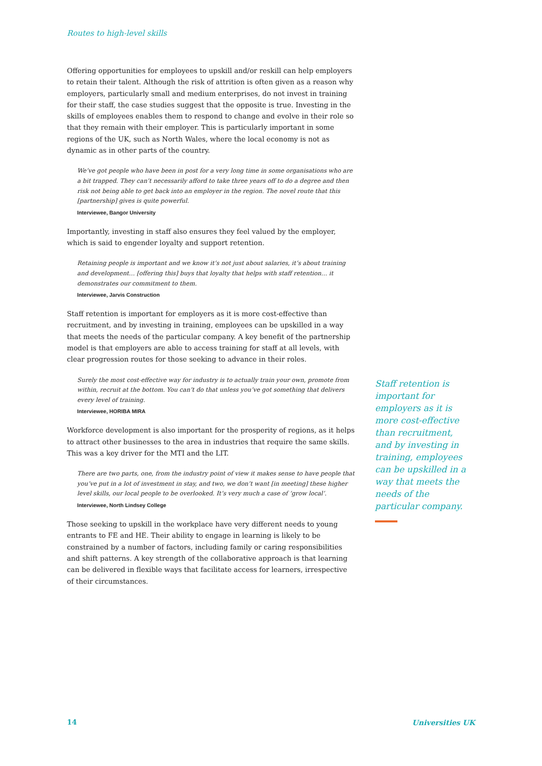Routes to high-level skills
Offering opportunities for employees to upskill and/or reskill can help employers to retain their talent. Although the risk of attrition is often given as a reason why employers, particularly small and medium enterprises, do not invest in training for their staff, the case studies suggest that the opposite is true. Investing in the skills of employees enables them to respond to change and evolve in their role so that they remain with their employer. This is particularly important in some regions of the UK, such as North Wales, where the local economy is not as dynamic as in other parts of the country.
We’ve got people who have been in post for a very long time in some organisations who are a bit trapped. They can’t necessarily afford to take three years off to do a degree and then risk not being able to get back into an employer in the region. The novel route that this [partnership] gives is quite powerful.
Interviewee, Bangor University
Importantly, investing in staff also ensures they feel valued by the employer, which is said to engender loyalty and support retention.
Retaining people is important and we know it’s not just about salaries, it’s about training and development… [offering this] buys that loyalty that helps with staff retention… it demonstrates our commitment to them.
Interviewee, Jarvis Construction
Staff retention is important for employers as it is more cost-effective than recruitment, and by investing in training, employees can be upskilled in a way that meets the needs of the particular company. A key benefit of the partnership model is that employers are able to access training for staff at all levels, with clear progression routes for those seeking to advance in their roles.
Surely the most cost-effective way for industry is to actually train your own, promote from within, recruit at the bottom. You can’t do that unless you’ve got something that delivers every level of training.
Interviewee, HORIBA MIRA
Workforce development is also important for the prosperity of regions, as it helps to attract other businesses to the area in industries that require the same skills. This was a key driver for the MTI and the LIT.
There are two parts, one, from the industry point of view it makes sense to have people that you’ve put in a lot of investment in stay, and two, we don’t want [in meeting] these higher level skills, our local people to be overlooked. It’s very much a case of ‘grow local’.
Interviewee, North Lindsey College
Those seeking to upskill in the workplace have very different needs to young entrants to FE and HE. Their ability to engage in learning is likely to be constrained by a number of factors, including family or caring responsibilities and shift patterns. A key strength of the collaborative approach is that learning can be delivered in flexible ways that facilitate access for learners, irrespective of their circumstances.
Staff retention is important for employers as it is more cost-effective than recruitment, and by investing in training, employees can be upskilled in a way that meets the needs of the particular company.
14 Universities UK